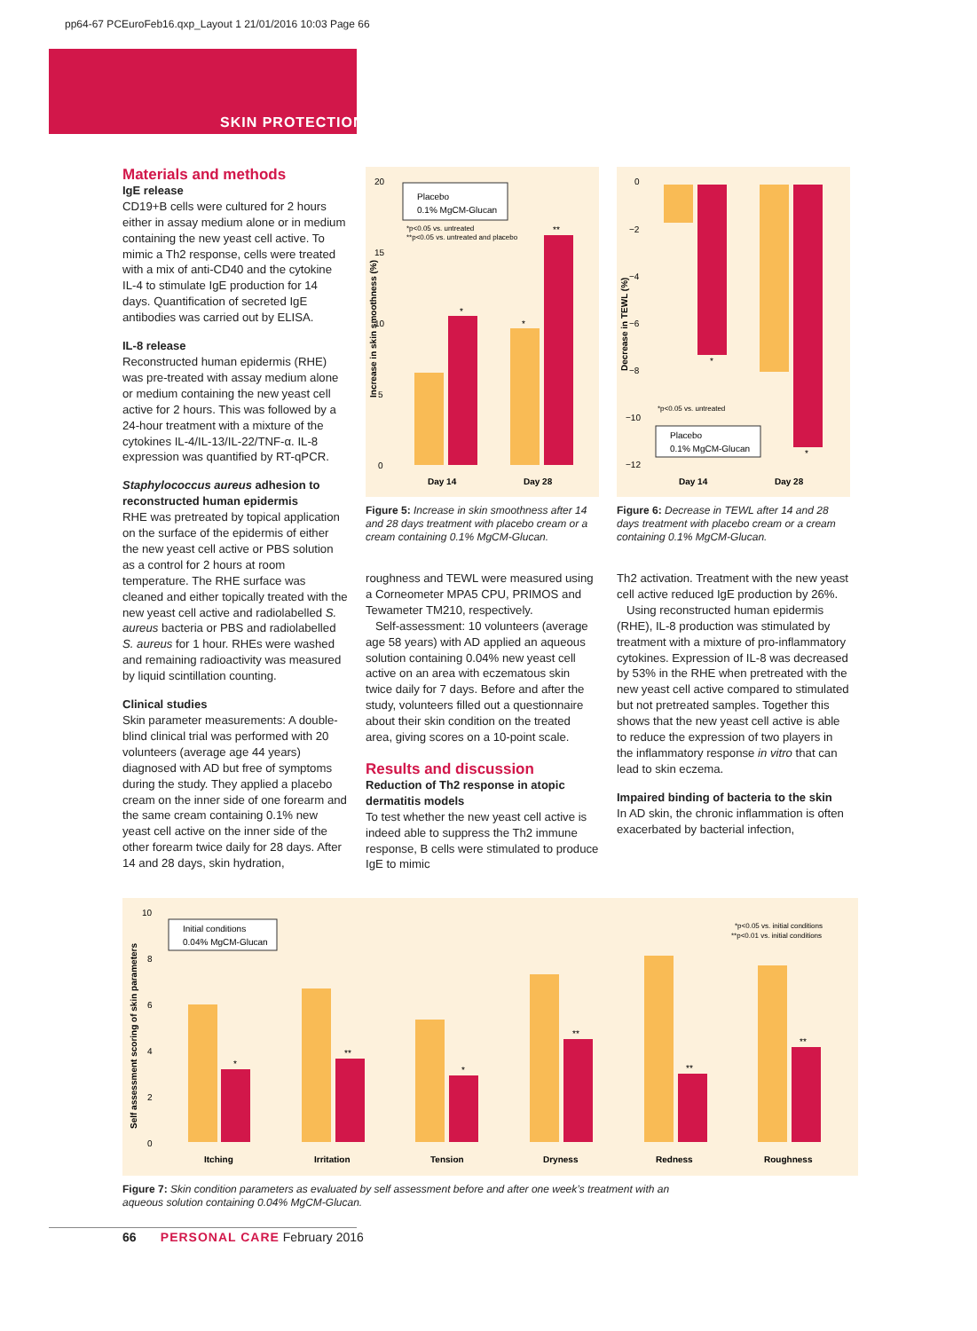pp64-67 PCEuroFeb16.qxp_Layout 1 21/01/2016 10:03 Page 66
SKIN PROTECTION
Materials and methods
IgE release
CD19+B cells were cultured for 2 hours either in assay medium alone or in medium containing the new yeast cell active. To mimic a Th2 response, cells were treated with a mix of anti-CD40 and the cytokine IL-4 to stimulate IgE production for 14 days. Quantification of secreted IgE antibodies was carried out by ELISA.
IL-8 release
Reconstructed human epidermis (RHE) was pre-treated with assay medium alone or medium containing the new yeast cell active for 2 hours. This was followed by a 24-hour treatment with a mixture of the cytokines IL-4/IL-13/IL-22/TNF-α. IL-8 expression was quantified by RT-qPCR.
Staphylococcus aureus adhesion to reconstructed human epidermis
RHE was pretreated by topical application on the surface of the epidermis of either the new yeast cell active or PBS solution as a control for 2 hours at room temperature. The RHE surface was cleaned and either topically treated with the new yeast cell active and radiolabelled S. aureus bacteria or PBS and radiolabelled S. aureus for 1 hour. RHEs were washed and remaining radioactivity was measured by liquid scintillation counting.
Clinical studies
Skin parameter measurements: A double-blind clinical trial was performed with 20 volunteers (average age 44 years) diagnosed with AD but free of symptoms during the study. They applied a placebo cream on the inner side of one forearm and the same cream containing 0.1% new yeast cell active on the inner side of the other forearm twice daily for 28 days. After 14 and 28 days, skin hydration,
20
15
10
5
0
Increase in skin smoothness (%)
Placebo
0.1% MgCM-Glucan
*p<0.05 vs. untreated
**p<0.05 vs. untreated and placebo
*
*
**
Day 14
Day 28
Figure 5: Increase in skin smoothness after 14 and 28 days treatment with placebo cream or a cream containing 0.1% MgCM-Glucan.
roughness and TEWL were measured using a Corneometer MPA5 CPU, PRIMOS and Tewameter TM210, respectively.
Self-assessment: 10 volunteers (average age 58 years) with AD applied an aqueous solution containing 0.04% new yeast cell active on an area with eczematous skin twice daily for 7 days. Before and after the study, volunteers filled out a questionnaire about their skin condition on the treated area, giving scores on a 10-point scale.
Results and discussion
Reduction of Th2 response in atopic dermatitis models
To test whether the new yeast cell active is indeed able to suppress the Th2 immune response, B cells were stimulated to produce IgE to mimic
0
−2
−4
−6
−8
−10
−12
Decrease in TEWL (%)
*
*
*p<0.05 vs. untreated
Placebo
0.1% MgCM-Glucan
Day 14
Day 28
Figure 6: Decrease in TEWL after 14 and 28 days treatment with placebo cream or a cream containing 0.1% MgCM-Glucan.
Th2 activation. Treatment with the new yeast cell active reduced IgE production by 26%.
Using reconstructed human epidermis (RHE), IL-8 production was stimulated by treatment with a mixture of pro-inflammatory cytokines. Expression of IL-8 was decreased by 53% in the RHE when pretreated with the new yeast cell active compared to stimulated but not pretreated samples. Together this shows that the new yeast cell active is able to reduce the expression of two players in the inflammatory response in vitro that can lead to skin eczema.
Impaired binding of bacteria to the skin
In AD skin, the chronic inflammation is often exacerbated by bacterial infection,
10
8
6
4
2
0
Self assessment scoring of skin parameters
Initial conditions
0.04% MgCM-Glucan
*p<0.05 vs. initial conditions
**p<0.01 vs. initial conditions
*
**
*
**
**
**
Itching
Irritation
Tension
Dryness
Redness
Roughness
Figure 7: Skin condition parameters as evaluated by self assessment before and after one week’s treatment with an aqueous solution containing 0.04% MgCM-Glucan.
66 PERSONAL CARE February 2016